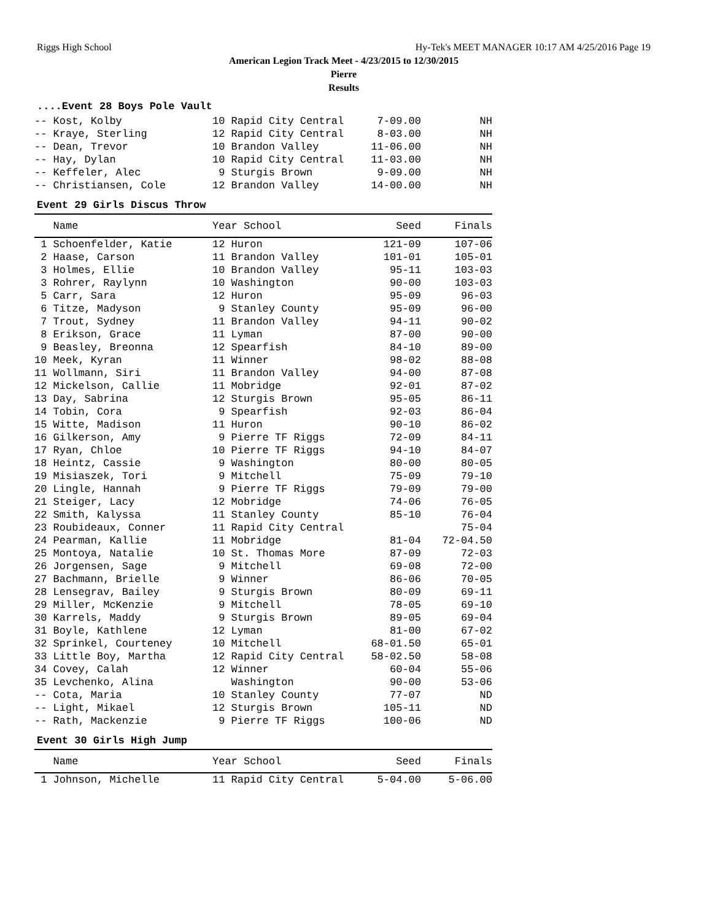Riggs High School Hy-Tek's MEET MANAGER 10:17 AM 4/25/2016 Page 19
American Legion Track Meet - 4/23/2015 to 12/30/2015
Pierre
Results
....Event 28 Boys Pole Vault
| -- Kost, Kolby | 10 Rapid City Central | 7-09.00 | NH |
| -- Kraye, Sterling | 12 Rapid City Central | 8-03.00 | NH |
| -- Dean, Trevor | 10 Brandon Valley | 11-06.00 | NH |
| -- Hay, Dylan | 10 Rapid City Central | 11-03.00 | NH |
| -- Keffeler, Alec | 9 Sturgis Brown | 9-09.00 | NH |
| -- Christiansen, Cole | 12 Brandon Valley | 14-00.00 | NH |
Event 29 Girls Discus Throw
| Name | Year School | Seed | Finals |
| --- | --- | --- | --- |
| 1 Schoenfelder, Katie | 12 Huron | 121-09 | 107-06 |
| 2 Haase, Carson | 11 Brandon Valley | 101-01 | 105-01 |
| 3 Holmes, Ellie | 10 Brandon Valley | 95-11 | 103-03 |
| 3 Rohrer, Raylynn | 10 Washington | 90-00 | 103-03 |
| 5 Carr, Sara | 12 Huron | 95-09 | 96-03 |
| 6 Titze, Madyson | 9 Stanley County | 95-09 | 96-00 |
| 7 Trout, Sydney | 11 Brandon Valley | 94-11 | 90-02 |
| 8 Erikson, Grace | 11 Lyman | 87-00 | 90-00 |
| 9 Beasley, Breonna | 12 Spearfish | 84-10 | 89-00 |
| 10 Meek, Kyran | 11 Winner | 98-02 | 88-08 |
| 11 Wollmann, Siri | 11 Brandon Valley | 94-00 | 87-08 |
| 12 Mickelson, Callie | 11 Mobridge | 92-01 | 87-02 |
| 13 Day, Sabrina | 12 Sturgis Brown | 95-05 | 86-11 |
| 14 Tobin, Cora | 9 Spearfish | 92-03 | 86-04 |
| 15 Witte, Madison | 11 Huron | 90-10 | 86-02 |
| 16 Gilkerson, Amy | 9 Pierre TF Riggs | 72-09 | 84-11 |
| 17 Ryan, Chloe | 10 Pierre TF Riggs | 94-10 | 84-07 |
| 18 Heintz, Cassie | 9 Washington | 80-00 | 80-05 |
| 19 Misiaszek, Tori | 9 Mitchell | 75-09 | 79-10 |
| 20 Lingle, Hannah | 9 Pierre TF Riggs | 79-09 | 79-00 |
| 21 Steiger, Lacy | 12 Mobridge | 74-06 | 76-05 |
| 22 Smith, Kalyssa | 11 Stanley County | 85-10 | 76-04 |
| 23 Roubideaux, Conner | 11 Rapid City Central | | 75-04 |
| 24 Pearman, Kallie | 11 Mobridge | 81-04 | 72-04.50 |
| 25 Montoya, Natalie | 10 St. Thomas More | 87-09 | 72-03 |
| 26 Jorgensen, Sage | 9 Mitchell | 69-08 | 72-00 |
| 27 Bachmann, Brielle | 9 Winner | 86-06 | 70-05 |
| 28 Lensegrav, Bailey | 9 Sturgis Brown | 80-09 | 69-11 |
| 29 Miller, McKenzie | 9 Mitchell | 78-05 | 69-10 |
| 30 Karrels, Maddy | 9 Sturgis Brown | 89-05 | 69-04 |
| 31 Boyle, Kathlene | 12 Lyman | 81-00 | 67-02 |
| 32 Sprinkel, Courteney | 10 Mitchell | 68-01.50 | 65-01 |
| 33 Little Boy, Martha | 12 Rapid City Central | 58-02.50 | 58-08 |
| 34 Covey, Calah | 12 Winner | 60-04 | 55-06 |
| 35 Levchenko, Alina | Washington | 90-00 | 53-06 |
| -- Cota, Maria | 10 Stanley County | 77-07 | ND |
| -- Light, Mikael | 12 Sturgis Brown | 105-11 | ND |
| -- Rath, Mackenzie | 9 Pierre TF Riggs | 100-06 | ND |
Event 30 Girls High Jump
| Name | Year School | Seed | Finals |
| --- | --- | --- | --- |
| 1 Johnson, Michelle | 11 Rapid City Central | 5-04.00 | 5-06.00 |